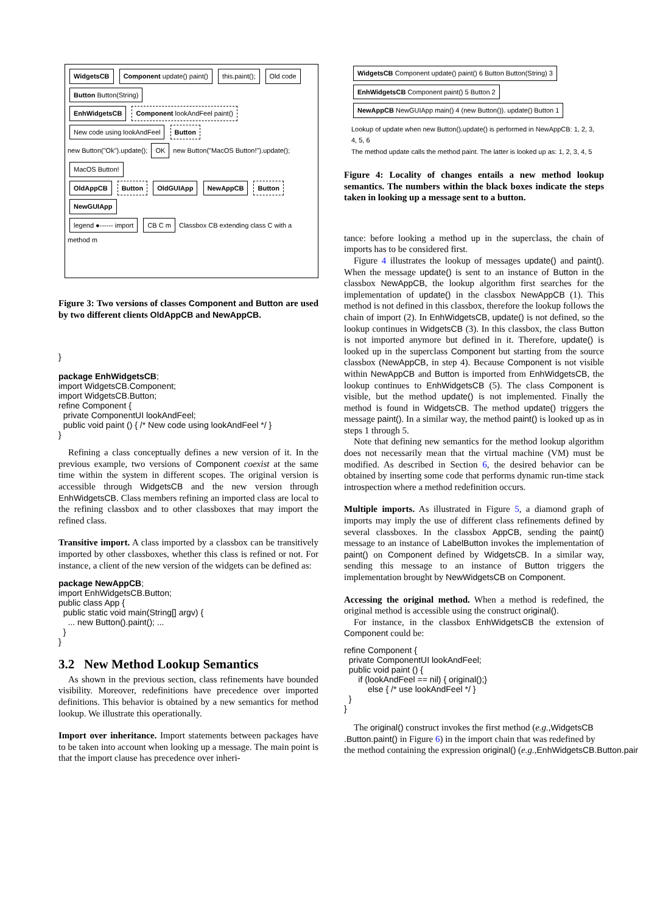WidgetsCB Component update() paint() this.paint(); Old code Button Button(String)
EnhWidgetsCB Component lookAndFeel paint() New code using lookAndFeel Button
new Button("Ok").update(); OK new Button("MacOS Button!").update(); MacOS Button!
OldAppCB Button OldGUIApp NewAppCB Button NewGUIApp
legend ●------ import CB C m Classbox CB extending class C with a method m
Figure 3: Two versions of classes Component and Button are used by two different clients OldAppCB and NewAppCB.
}

package EnhWidgetsCB;
import WidgetsCB.Component;
import WidgetsCB.Button;
refine Component {
  private ComponentUI lookAndFeel;
  public void paint () { /* New code using lookAndFeel */ }
}
Refining a class conceptually defines a new version of it. In the previous example, two versions of Component coexist at the same time within the system in different scopes. The original version is accessible through WidgetsCB and the new version through EnhWidgetsCB. Class members refining an imported class are local to the refining classbox and to other classboxes that may import the refined class.
Transitive import. A class imported by a classbox can be transitively imported by other classboxes, whether this class is refined or not. For instance, a client of the new version of the widgets can be defined as:
package NewAppCB;
import EnhWidgetsCB.Button;
public class App {
  public static void main(String[] argv) {
    ... new Button().paint(); ...
  }
}
3.2 New Method Lookup Semantics
As shown in the previous section, class refinements have bounded visibility. Moreover, redefinitions have precedence over imported definitions. This behavior is obtained by a new semantics for method lookup. We illustrate this operationally.
Import over inheritance. Import statements between packages have to be taken into account when looking up a message. The main point is that the import clause has precedence over inheri-
WidgetsCB Component update() paint() 6 Button Button(String) 3 EnhWidgetsCB Component paint() 5 Button 2 NewAppCB NewGUIApp main() 4 (new Button()). update() Button 1
Lookup of update when new Button().update() is performed in NewAppCB: 1, 2, 3, 4, 5, 6
The method update calls the method paint. The latter is looked up as: 1, 2, 3, 4, 5
Figure 4: Locality of changes entails a new method lookup semantics. The numbers within the black boxes indicate the steps taken in looking up a message sent to a button.
tance: before looking a method up in the superclass, the chain of imports has to be considered first.
Figure 4 illustrates the lookup of messages update() and paint(). When the message update() is sent to an instance of Button in the classbox NewAppCB, the lookup algorithm first searches for the implementation of update() in the classbox NewAppCB (1). This method is not defined in this classbox, therefore the lookup follows the chain of import (2). In EnhWidgetsCB, update() is not defined, so the lookup continues in WidgetsCB (3). In this classbox, the class Button is not imported anymore but defined in it. Therefore, update() is looked up in the superclass Component but starting from the source classbox (NewAppCB, in step 4). Because Component is not visible within NewAppCB and Button is imported from EnhWidgetsCB, the lookup continues to EnhWidgetsCB (5). The class Component is visible, but the method update() is not implemented. Finally the method is found in WidgetsCB. The method update() triggers the message paint(). In a similar way, the method paint() is looked up as in steps 1 through 5.
Note that defining new semantics for the method lookup algorithm does not necessarily mean that the virtual machine (VM) must be modified. As described in Section 6, the desired behavior can be obtained by inserting some code that performs dynamic run-time stack introspection where a method redefinition occurs.
Multiple imports. As illustrated in Figure 5, a diamond graph of imports may imply the use of different class refinements defined by several classboxes. In the classbox AppCB, sending the paint() message to an instance of LabelButton invokes the implementation of paint() on Component defined by WidgetsCB. In a similar way, sending this message to an instance of Button triggers the implementation brought by NewWidgetsCB on Component.
Accessing the original method. When a method is redefined, the original method is accessible using the construct original().
For instance, in the classbox EnhWidgetsCB the extension of Component could be:
refine Component {
  private ComponentUI lookAndFeel;
  public void paint () {
      if (lookAndFeel == nil) { original();}
          else { /* use lookAndFeel */ }
  }
}
The original() construct invokes the first method (e.g.,WidgetsCB
.Button.paint() in Figure 6) in the import chain that was redefined by
the method containing the expression original() (e.g.,EnhWidgetsCB.Button.pair